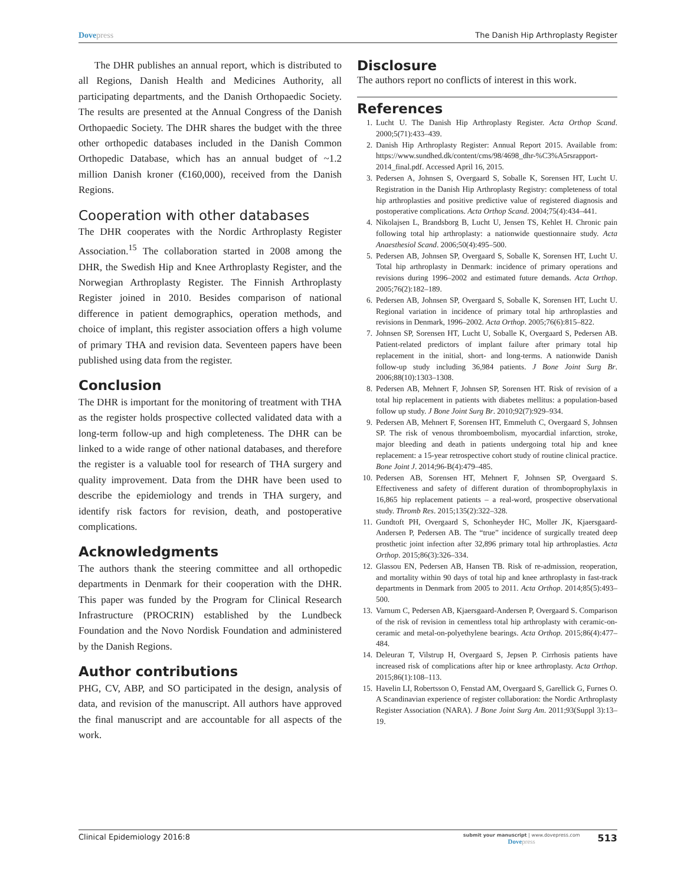Dovepress The Danish Hip Arthroplasty Register
The DHR publishes an annual report, which is distributed to all Regions, Danish Health and Medicines Authority, all participating departments, and the Danish Orthopaedic Society. The results are presented at the Annual Congress of the Danish Orthopaedic Society. The DHR shares the budget with the three other orthopedic databases included in the Danish Common Orthopedic Database, which has an annual budget of ~1.2 million Danish kroner (€160,000), received from the Danish Regions.
Cooperation with other databases
The DHR cooperates with the Nordic Arthroplasty Register Association.<sup>15</sup> The collaboration started in 2008 among the DHR, the Swedish Hip and Knee Arthroplasty Register, and the Norwegian Arthroplasty Register. The Finnish Arthroplasty Register joined in 2010. Besides comparison of national difference in patient demographics, operation methods, and choice of implant, this register association offers a high volume of primary THA and revision data. Seventeen papers have been published using data from the register.
Conclusion
The DHR is important for the monitoring of treatment with THA as the register holds prospective collected validated data with a long-term follow-up and high completeness. The DHR can be linked to a wide range of other national databases, and therefore the register is a valuable tool for research of THA surgery and quality improvement. Data from the DHR have been used to describe the epidemiology and trends in THA surgery, and identify risk factors for revision, death, and postoperative complications.
Acknowledgments
The authors thank the steering committee and all orthopedic departments in Denmark for their cooperation with the DHR. This paper was funded by the Program for Clinical Research Infrastructure (PROCRIN) established by the Lundbeck Foundation and the Novo Nordisk Foundation and administered by the Danish Regions.
Author contributions
PHG, CV, ABP, and SO participated in the design, analysis of data, and revision of the manuscript. All authors have approved the final manuscript and are accountable for all aspects of the work.
Disclosure
The authors report no conflicts of interest in this work.
References
1. Lucht U. The Danish Hip Arthroplasty Register. Acta Orthop Scand. 2000;5(71):433–439.
2. Danish Hip Arthroplasty Register: Annual Report 2015. Available from: https://www.sundhed.dk/content/cms/98/4698_dhr-%C3%A5rsrapport-2014_final.pdf. Accessed April 16, 2015.
3. Pedersen A, Johnsen S, Overgaard S, Soballe K, Sorensen HT, Lucht U. Registration in the Danish Hip Arthroplasty Registry: completeness of total hip arthroplasties and positive predictive value of registered diagnosis and postoperative complications. Acta Orthop Scand. 2004;75(4):434–441.
4. Nikolajsen L, Brandsborg B, Lucht U, Jensen TS, Kehlet H. Chronic pain following total hip arthroplasty: a nationwide questionnaire study. Acta Anaesthesiol Scand. 2006;50(4):495–500.
5. Pedersen AB, Johnsen SP, Overgaard S, Soballe K, Sorensen HT, Lucht U. Total hip arthroplasty in Denmark: incidence of primary operations and revisions during 1996–2002 and estimated future demands. Acta Orthop. 2005;76(2):182–189.
6. Pedersen AB, Johnsen SP, Overgaard S, Soballe K, Sorensen HT, Lucht U. Regional variation in incidence of primary total hip arthroplasties and revisions in Denmark, 1996–2002. Acta Orthop. 2005;76(6):815–822.
7. Johnsen SP, Sorensen HT, Lucht U, Soballe K, Overgaard S, Pedersen AB. Patient-related predictors of implant failure after primary total hip replacement in the initial, short- and long-terms. A nationwide Danish follow-up study including 36,984 patients. J Bone Joint Surg Br. 2006;88(10):1303–1308.
8. Pedersen AB, Mehnert F, Johnsen SP, Sorensen HT. Risk of revision of a total hip replacement in patients with diabetes mellitus: a population-based follow up study. J Bone Joint Surg Br. 2010;92(7):929–934.
9. Pedersen AB, Mehnert F, Sorensen HT, Emmeluth C, Overgaard S, Johnsen SP. The risk of venous thromboembolism, myocardial infarction, stroke, major bleeding and death in patients undergoing total hip and knee replacement: a 15-year retrospective cohort study of routine clinical practice. Bone Joint J. 2014;96-B(4):479–485.
10. Pedersen AB, Sorensen HT, Mehnert F, Johnsen SP, Overgaard S. Effectiveness and safety of different duration of thromboprophylaxis in 16,865 hip replacement patients – a real-word, prospective observational study. Thromb Res. 2015;135(2):322–328.
11. Gundtoft PH, Overgaard S, Schonheyder HC, Moller JK, Kjaersgaard-Andersen P, Pedersen AB. The “true” incidence of surgically treated deep prosthetic joint infection after 32,896 primary total hip arthroplasties. Acta Orthop. 2015;86(3):326–334.
12. Glassou EN, Pedersen AB, Hansen TB. Risk of re-admission, reoperation, and mortality within 90 days of total hip and knee arthroplasty in fast-track departments in Denmark from 2005 to 2011. Acta Orthop. 2014;85(5):493–500.
13. Varnum C, Pedersen AB, Kjaersgaard-Andersen P, Overgaard S. Comparison of the risk of revision in cementless total hip arthroplasty with ceramic-on-ceramic and metal-on-polyethylene bearings. Acta Orthop. 2015;86(4):477–484.
14. Deleuran T, Vilstrup H, Overgaard S, Jepsen P. Cirrhosis patients have increased risk of complications after hip or knee arthroplasty. Acta Orthop. 2015;86(1):108–113.
15. Havelin LI, Robertsson O, Fenstad AM, Overgaard S, Garellick G, Furnes O. A Scandinavian experience of register collaboration: the Nordic Arthroplasty Register Association (NARA). J Bone Joint Surg Am. 2011;93(Suppl 3):13–19.
Clinical Epidemiology 2016:8 submit your manuscript | www.dovepress.com
Dovepress 513